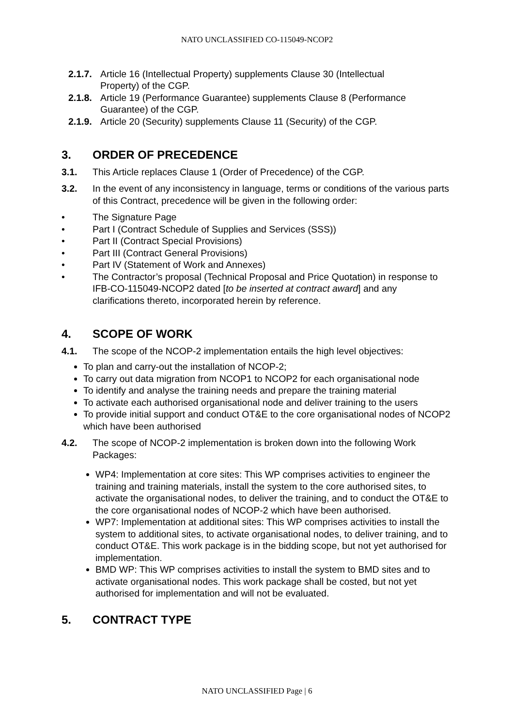NATO UNCLASSIFIED CO-115049-NCOP2
2.1.7. Article 16 (Intellectual Property) supplements Clause 30 (Intellectual
Property) of the CGP.
2.1.8. Article 19 (Performance Guarantee) supplements Clause 8 (Performance
Guarantee) of the CGP.
2.1.9. Article 20 (Security) supplements Clause 11 (Security) of the CGP.
3. ORDER OF PRECEDENCE
3.1. This Article replaces Clause 1 (Order of Precedence) of the CGP.
3.2. In the event of any inconsistency in language, terms or conditions of the various parts of this Contract, precedence will be given in the following order:
• The Signature Page
• Part I (Contract Schedule of Supplies and Services (SSS))
• Part II (Contract Special Provisions)
• Part III (Contract General Provisions)
• Part IV (Statement of Work and Annexes)
• The Contractor’s proposal (Technical Proposal and Price Quotation) in response to IFB-CO-115049-NCOP2 dated [to be inserted at contract award] and any clarifications thereto, incorporated herein by reference.
4. SCOPE OF WORK
4.1. The scope of the NCOP-2 implementation entails the high level objectives:
To plan and carry-out the installation of NCOP-2;
To carry out data migration from NCOP1 to NCOP2 for each organisational node
To identify and analyse the training needs and prepare the training material
To activate each authorised organisational node and deliver training to the users
To provide initial support and conduct OT&E to the core organisational nodes of NCOP2 which have been authorised
4.2. The scope of NCOP-2 implementation is broken down into the following Work Packages:
WP4: Implementation at core sites: This WP comprises activities to engineer the training and training materials, install the system to the core authorised sites, to activate the organisational nodes, to deliver the training, and to conduct the OT&E to the core organisational nodes of NCOP-2 which have been authorised.
WP7: Implementation at additional sites: This WP comprises activities to install the system to additional sites, to activate organisational nodes, to deliver training, and to conduct OT&E. This work package is in the bidding scope, but not yet authorised for implementation.
BMD WP: This WP comprises activities to install the system to BMD sites and to activate organisational nodes. This work package shall be costed, but not yet authorised for implementation and will not be evaluated.
5. CONTRACT TYPE
NATO UNCLASSIFIED Page | 6